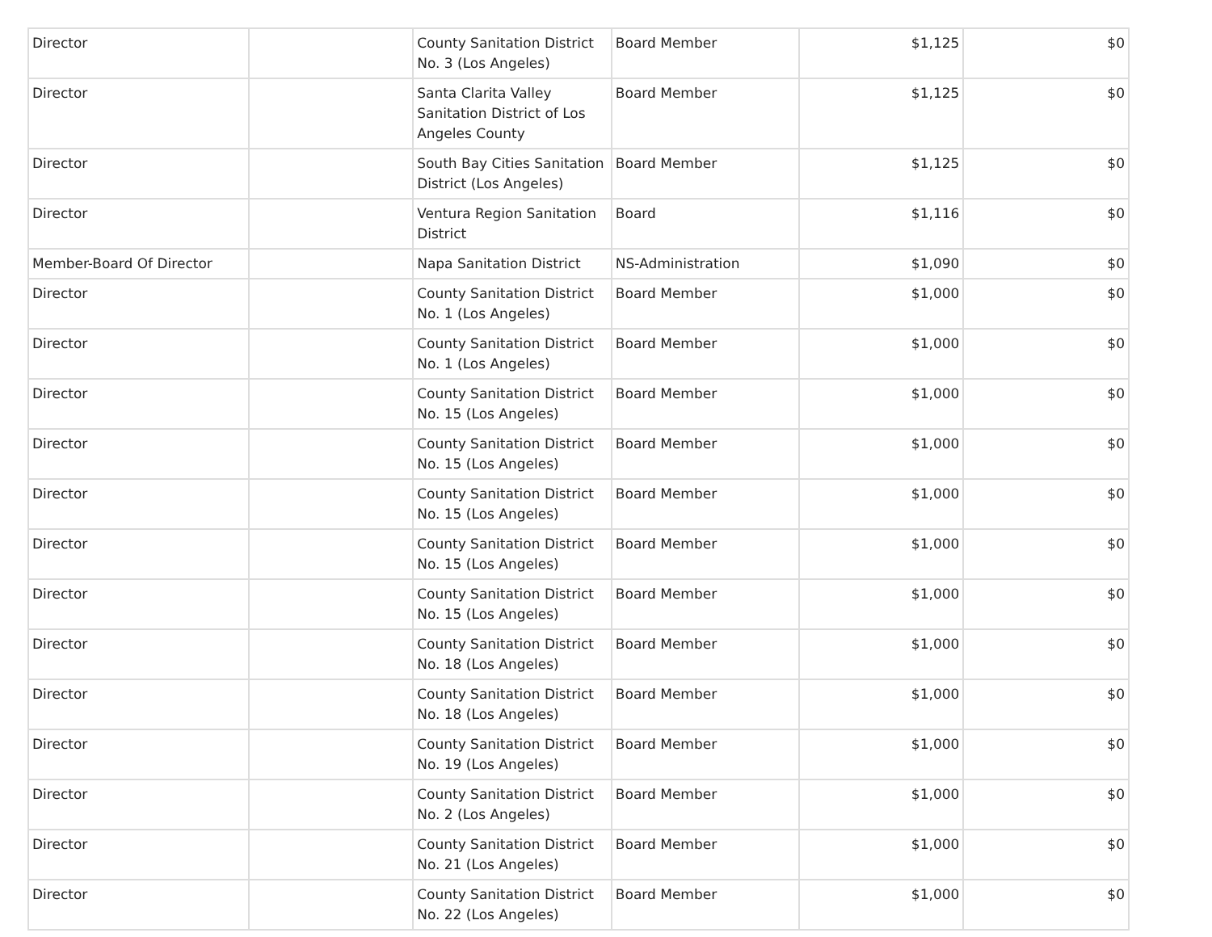| Director | | County Sanitation District No. 3 (Los Angeles) | Board Member | $1,125 | $0 |
| Director | | Santa Clarita Valley Sanitation District of Los Angeles County | Board Member | $1,125 | $0 |
| Director | | South Bay Cities Sanitation District (Los Angeles) | Board Member | $1,125 | $0 |
| Director | | Ventura Region Sanitation District | Board | $1,116 | $0 |
| Member-Board Of Director | | Napa Sanitation District | NS-Administration | $1,090 | $0 |
| Director | | County Sanitation District No. 1 (Los Angeles) | Board Member | $1,000 | $0 |
| Director | | County Sanitation District No. 1 (Los Angeles) | Board Member | $1,000 | $0 |
| Director | | County Sanitation District No. 15 (Los Angeles) | Board Member | $1,000 | $0 |
| Director | | County Sanitation District No. 15 (Los Angeles) | Board Member | $1,000 | $0 |
| Director | | County Sanitation District No. 15 (Los Angeles) | Board Member | $1,000 | $0 |
| Director | | County Sanitation District No. 15 (Los Angeles) | Board Member | $1,000 | $0 |
| Director | | County Sanitation District No. 15 (Los Angeles) | Board Member | $1,000 | $0 |
| Director | | County Sanitation District No. 18 (Los Angeles) | Board Member | $1,000 | $0 |
| Director | | County Sanitation District No. 18 (Los Angeles) | Board Member | $1,000 | $0 |
| Director | | County Sanitation District No. 19 (Los Angeles) | Board Member | $1,000 | $0 |
| Director | | County Sanitation District No. 2 (Los Angeles) | Board Member | $1,000 | $0 |
| Director | | County Sanitation District No. 21 (Los Angeles) | Board Member | $1,000 | $0 |
| Director | | County Sanitation District No. 22 (Los Angeles) | Board Member | $1,000 | $0 |